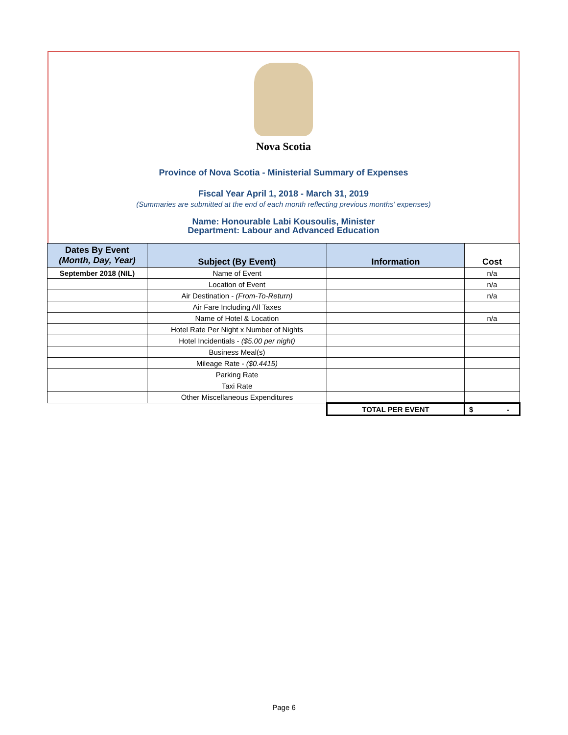Nova Scotia
Province of Nova Scotia - Ministerial Summary of Expenses
Fiscal Year April 1, 2018 - March 31, 2019
(Summaries are submitted at the end of each month reflecting previous months' expenses)
Name: Honourable Labi Kousoulis, Minister
Department: Labour and Advanced Education
| Dates By Event (Month, Day, Year) | Subject (By Event) | Information | Cost |
| --- | --- | --- | --- |
| September 2018 (NIL) | Name of Event | | n/a |
| | Location of Event | | n/a |
| | Air Destination - (From-To-Return) | | n/a |
| | Air Fare Including All Taxes | | |
| | Name of Hotel & Location | | n/a |
| | Hotel Rate Per Night x Number of Nights | | |
| | Hotel Incidentials - ($5.00 per night) | | |
| | Business Meal(s) | | |
| | Mileage Rate - ($0.4415) | | |
| | Parking Rate | | |
| | Taxi Rate | | |
| | Other Miscellaneous Expenditures | | |
| | | TOTAL PER EVENT | $ - |
Page 6